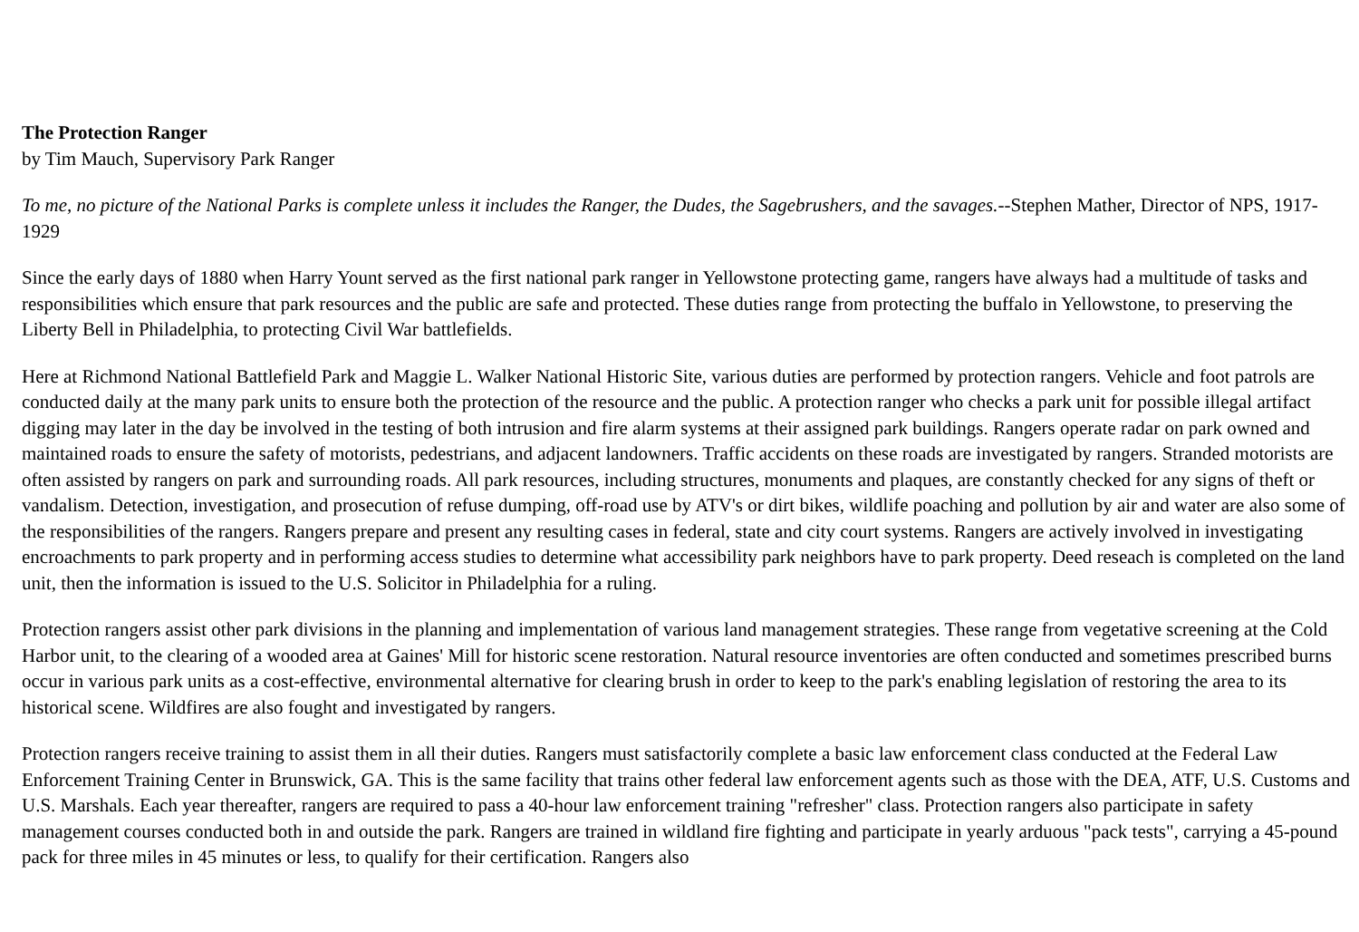The Protection Ranger
by Tim Mauch, Supervisory Park Ranger
To me, no picture of the National Parks is complete unless it includes the Ranger, the Dudes, the Sagebrushers, and the savages.--Stephen Mather, Director of NPS, 1917-1929
Since the early days of 1880 when Harry Yount served as the first national park ranger in Yellowstone protecting game, rangers have always had a multitude of tasks and responsibilities which ensure that park resources and the public are safe and protected. These duties range from protecting the buffalo in Yellowstone, to preserving the Liberty Bell in Philadelphia, to protecting Civil War battlefields.
Here at Richmond National Battlefield Park and Maggie L. Walker National Historic Site, various duties are performed by protection rangers. Vehicle and foot patrols are conducted daily at the many park units to ensure both the protection of the resource and the public. A protection ranger who checks a park unit for possible illegal artifact digging may later in the day be involved in the testing of both intrusion and fire alarm systems at their assigned park buildings. Rangers operate radar on park owned and maintained roads to ensure the safety of motorists, pedestrians, and adjacent landowners. Traffic accidents on these roads are investigated by rangers. Stranded motorists are often assisted by rangers on park and surrounding roads. All park resources, including structures, monuments and plaques, are constantly checked for any signs of theft or vandalism. Detection, investigation, and prosecution of refuse dumping, off-road use by ATV's or dirt bikes, wildlife poaching and pollution by air and water are also some of the responsibilities of the rangers. Rangers prepare and present any resulting cases in federal, state and city court systems. Rangers are actively involved in investigating encroachments to park property and in performing access studies to determine what accessibility park neighbors have to park property. Deed reseach is completed on the land unit, then the information is issued to the U.S. Solicitor in Philadelphia for a ruling.
Protection rangers assist other park divisions in the planning and implementation of various land management strategies. These range from vegetative screening at the Cold Harbor unit, to the clearing of a wooded area at Gaines' Mill for historic scene restoration. Natural resource inventories are often conducted and sometimes prescribed burns occur in various park units as a cost-effective, environmental alternative for clearing brush in order to keep to the park's enabling legislation of restoring the area to its historical scene. Wildfires are also fought and investigated by rangers.
Protection rangers receive training to assist them in all their duties. Rangers must satisfactorily complete a basic law enforcement class conducted at the Federal Law Enforcement Training Center in Brunswick, GA. This is the same facility that trains other federal law enforcement agents such as those with the DEA, ATF, U.S. Customs and U.S. Marshals. Each year thereafter, rangers are required to pass a 40-hour law enforcement training "refresher" class. Protection rangers also participate in safety management courses conducted both in and outside the park. Rangers are trained in wildland fire fighting and participate in yearly arduous "pack tests", carrying a 45-pound pack for three miles in 45 minutes or less, to qualify for their certification. Rangers also